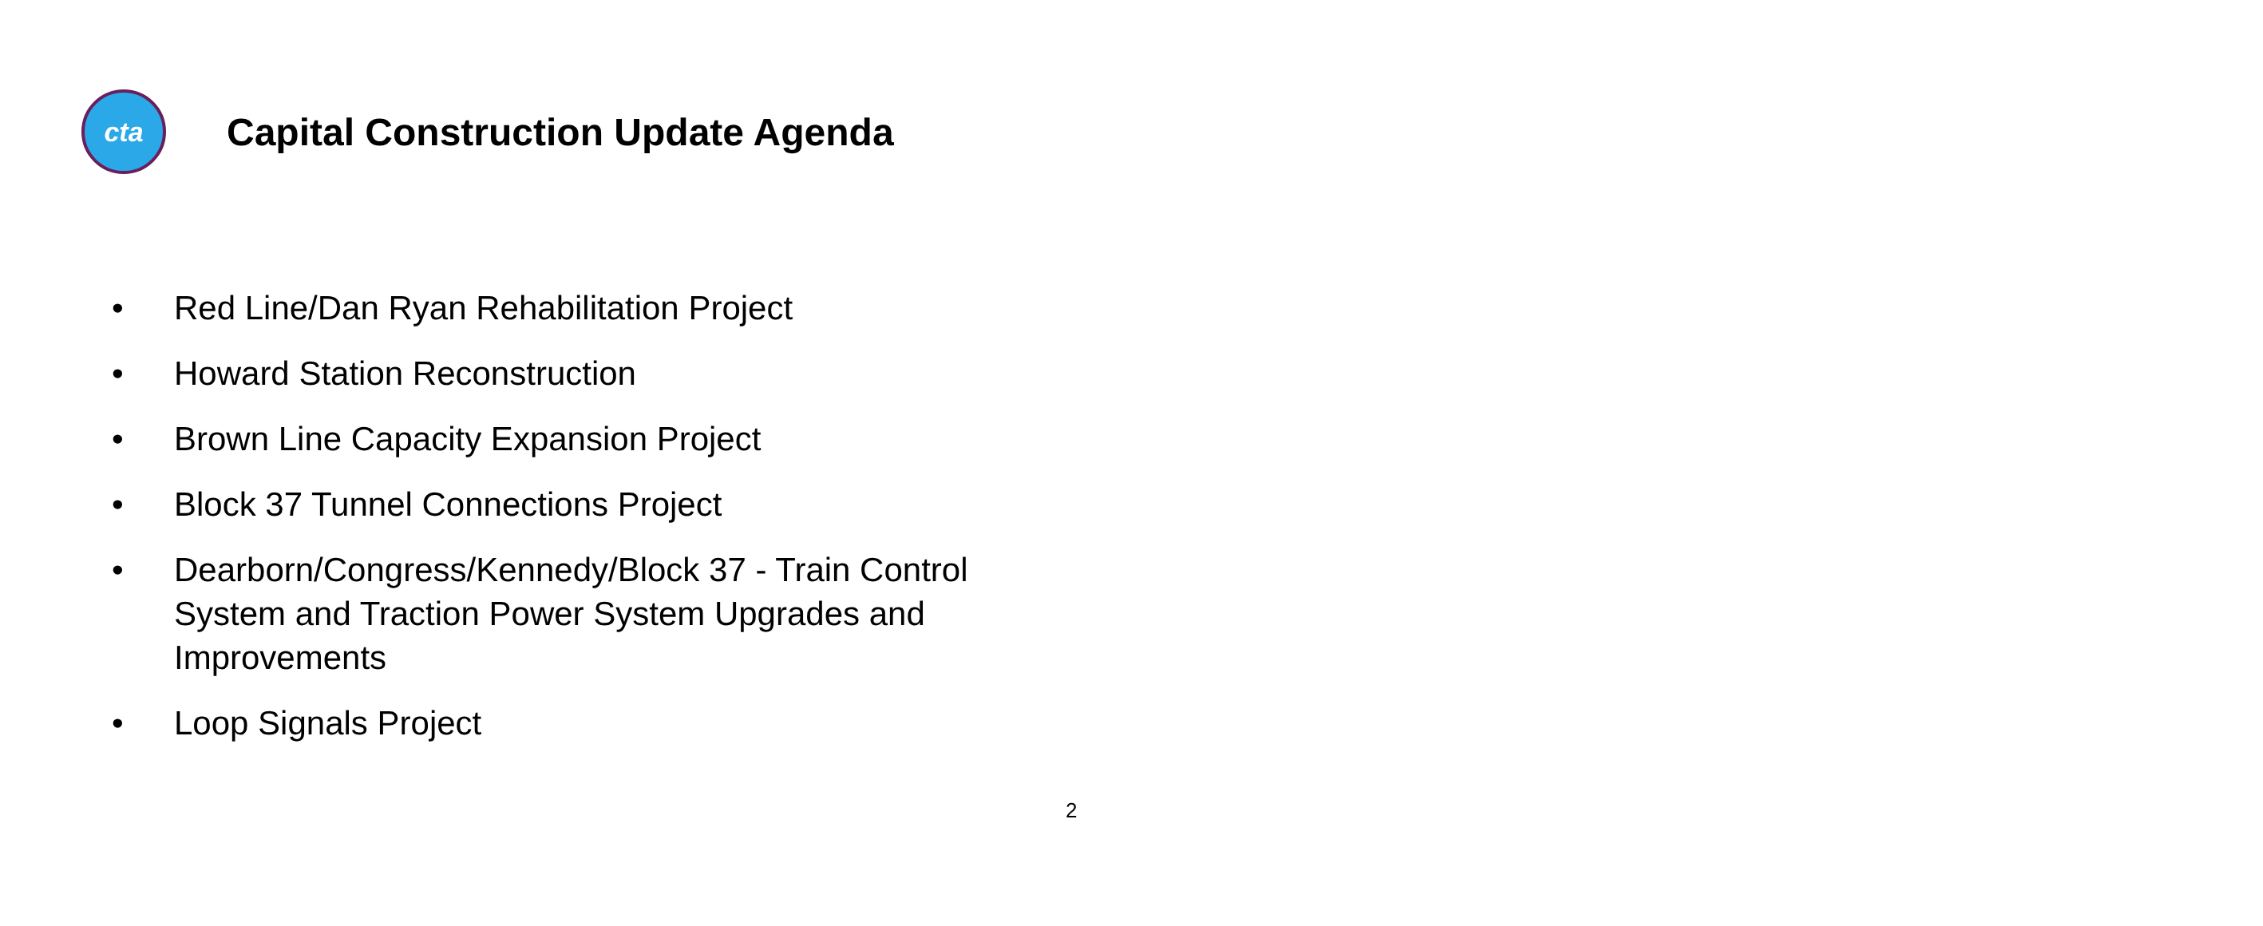cta
Capital Construction Update Agenda
• Red Line/Dan Ryan Rehabilitation Project
• Howard Station Reconstruction
• Brown Line Capacity Expansion Project
• Block 37 Tunnel Connections Project
• Dearborn/Congress/Kennedy/Block 37 - Train Control System and Traction Power System Upgrades and Improvements
• Loop Signals Project
2